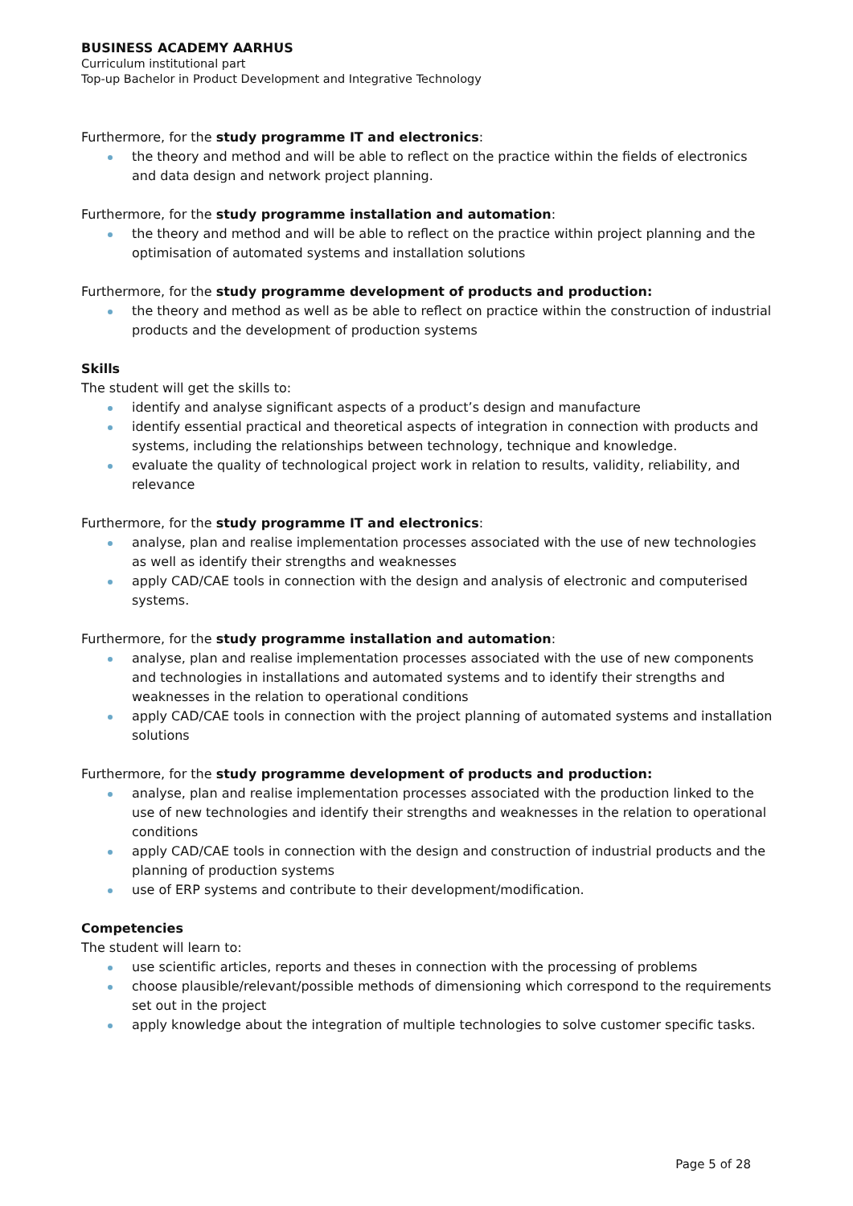BUSINESS ACADEMY AARHUS
Curriculum institutional part
Top-up Bachelor in Product Development and Integrative Technology
Furthermore, for the study programme IT and electronics:
the theory and method and will be able to reflect on the practice within the fields of electronics and data design and network project planning.
Furthermore, for the study programme installation and automation:
the theory and method and will be able to reflect on the practice within project planning and the optimisation of automated systems and installation solutions
Furthermore, for the study programme development of products and production:
the theory and method as well as be able to reflect on practice within the construction of industrial products and the development of production systems
Skills
The student will get the skills to:
identify and analyse significant aspects of a product’s design and manufacture
identify essential practical and theoretical aspects of integration in connection with products and systems, including the relationships between technology, technique and knowledge.
evaluate the quality of technological project work in relation to results, validity, reliability, and relevance
Furthermore, for the study programme IT and electronics:
analyse, plan and realise implementation processes associated with the use of new technologies as well as identify their strengths and weaknesses
apply CAD/CAE tools in connection with the design and analysis of electronic and computerised systems.
Furthermore, for the study programme installation and automation:
analyse, plan and realise implementation processes associated with the use of new components and technologies in installations and automated systems and to identify their strengths and weaknesses in the relation to operational conditions
apply CAD/CAE tools in connection with the project planning of automated systems and installation solutions
Furthermore, for the study programme development of products and production:
analyse, plan and realise implementation processes associated with the production linked to the use of new technologies and identify their strengths and weaknesses in the relation to operational conditions
apply CAD/CAE tools in connection with the design and construction of industrial products and the planning of production systems
use of ERP systems and contribute to their development/modification.
Competencies
The student will learn to:
use scientific articles, reports and theses in connection with the processing of problems
choose plausible/relevant/possible methods of dimensioning which correspond to the requirements set out in the project
apply knowledge about the integration of multiple technologies to solve customer specific tasks.
Page 5 of 28